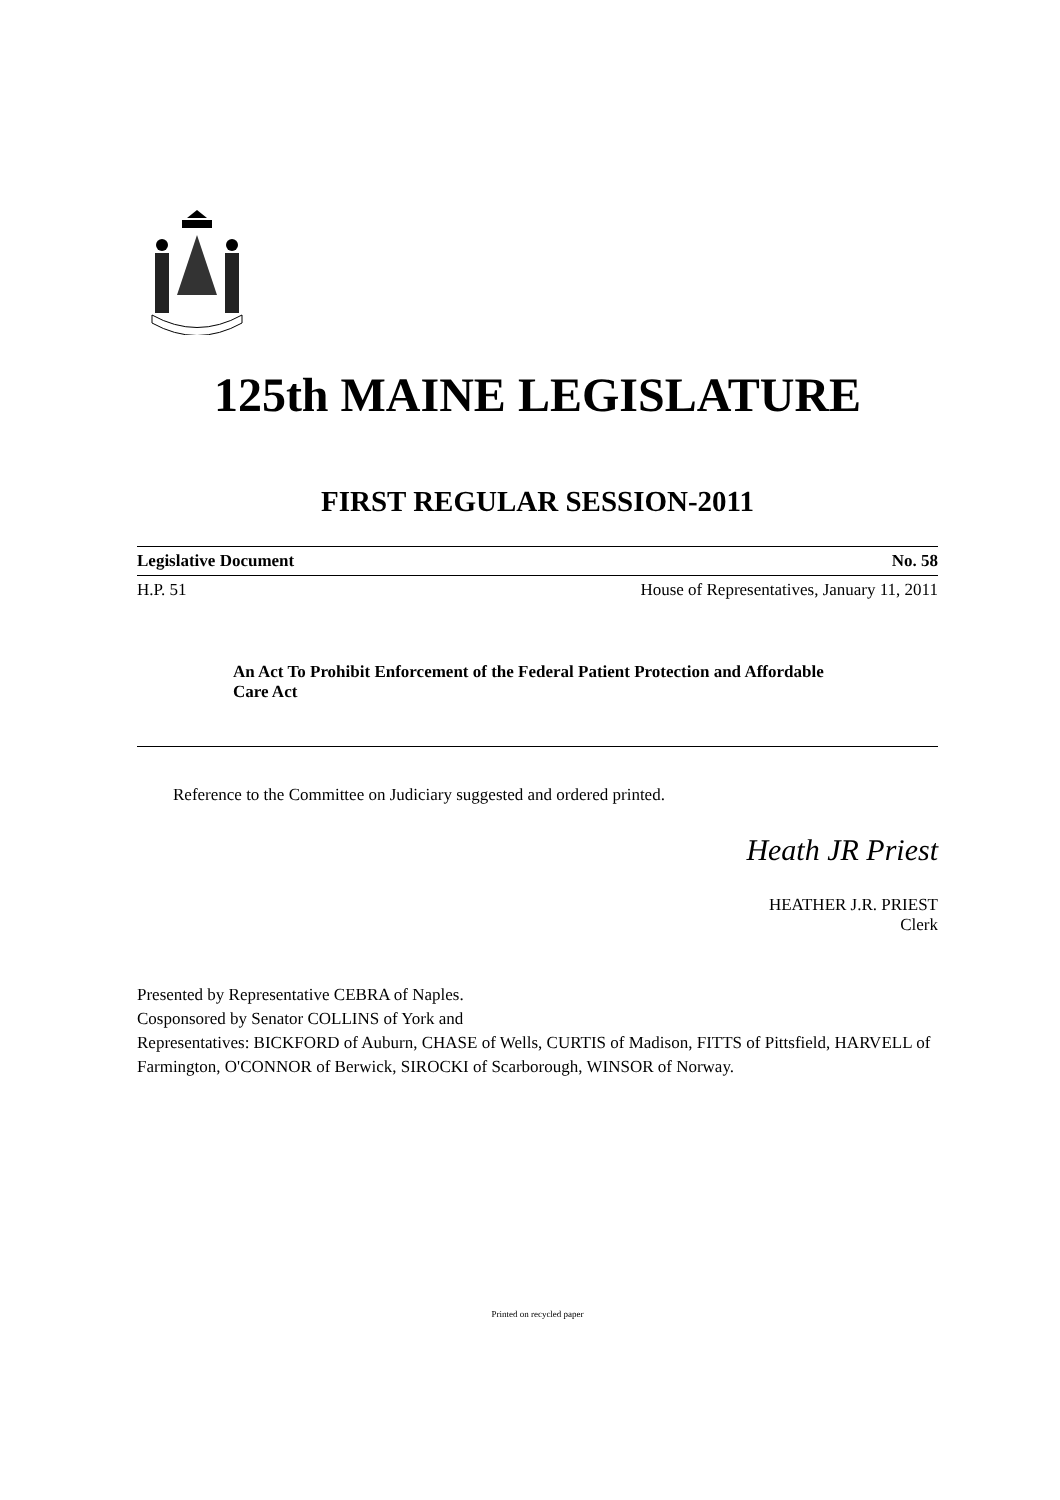125th MAINE LEGISLATURE
FIRST REGULAR SESSION-2011
Legislative Document No. 58
H.P. 51 House of Representatives, January 11, 2011
An Act To Prohibit Enforcement of the Federal Patient Protection and Affordable Care Act
Reference to the Committee on Judiciary suggested and ordered printed.
Heath JR Priest
HEATHER J.R. PRIEST
Clerk
Presented by Representative CEBRA of Naples.
Cosponsored by Senator COLLINS of York and
Representatives: BICKFORD of Auburn, CHASE of Wells, CURTIS of Madison, FITTS of Pittsfield, HARVELL of Farmington, O'CONNOR of Berwick, SIROCKI of Scarborough, WINSOR of Norway.
Printed on recycled paper